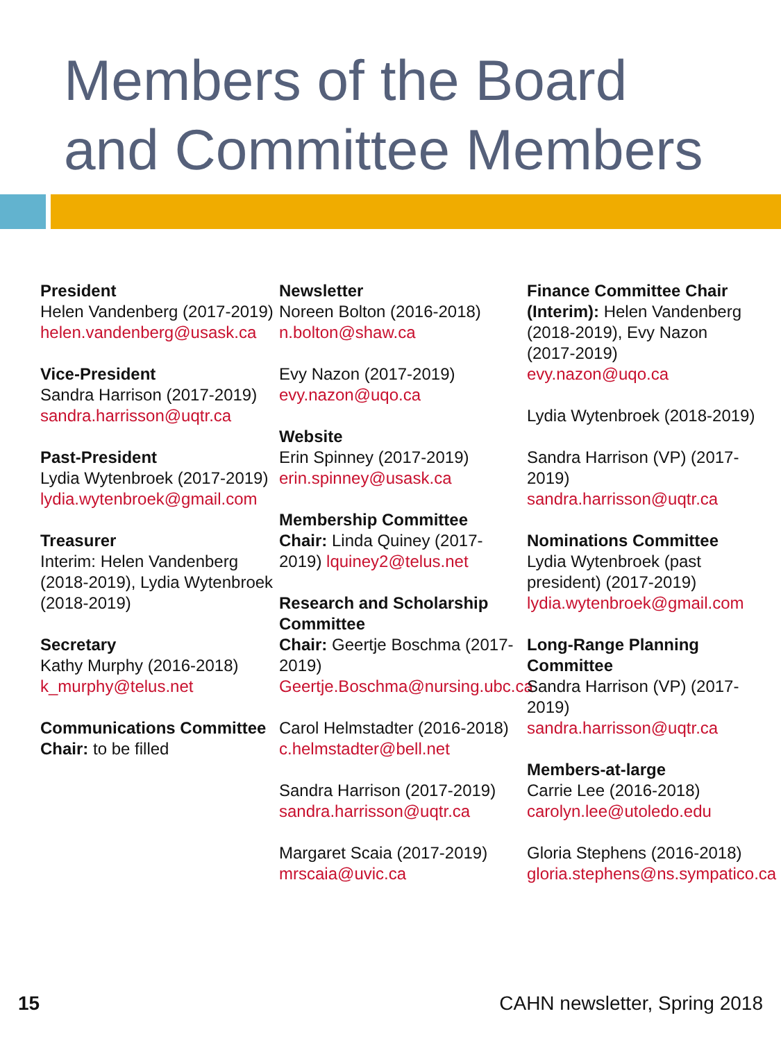Members of the Board
and Committee Members
President
Helen Vandenberg (2017-2019)
helen.vandenberg@usask.ca
Vice-President
Sandra Harrison (2017-2019)
sandra.harrisson@uqtr.ca
Past-President
Lydia Wytenbroek (2017-2019)
lydia.wytenbroek@gmail.com
Treasurer
Interim: Helen Vandenberg (2018-2019), Lydia Wytenbroek (2018-2019)
Secretary
Kathy Murphy (2016-2018)
k_murphy@telus.net
Communications Committee
Chair: to be filled
Newsletter
Noreen Bolton (2016-2018)
n.bolton@shaw.ca
Evy Nazon (2017-2019)
evy.nazon@uqo.ca
Website
Erin Spinney (2017-2019)
erin.spinney@usask.ca
Membership Committee
Chair: Linda Quiney (2017-2019) lquiney2@telus.net
Research and Scholarship Committee
Chair: Geertje Boschma (2017-2019)
Geertje.Boschma@nursing.ubc.ca
Carol Helmstadter (2016-2018)
c.helmstadter@bell.net
Sandra Harrison (2017-2019)
sandra.harrisson@uqtr.ca
Margaret Scaia (2017-2019)
mrscaia@uvic.ca
Finance Committee Chair (Interim): Helen Vandenberg (2018-2019), Evy Nazon (2017-2019)
evy.nazon@uqo.ca
Lydia Wytenbroek (2018-2019)
Sandra Harrison (VP) (2017-2019)
sandra.harrisson@uqtr.ca
Nominations Committee
Lydia Wytenbroek (past president) (2017-2019)
lydia.wytenbroek@gmail.com
Long-Range Planning Committee
Sandra Harrison (VP) (2017-2019)
sandra.harrisson@uqtr.ca
Members-at-large
Carrie Lee (2016-2018)
carolyn.lee@utoledo.edu
Gloria Stephens (2016-2018)
gloria.stephens@ns.sympatico.ca
15 CAHN newsletter, Spring 2018